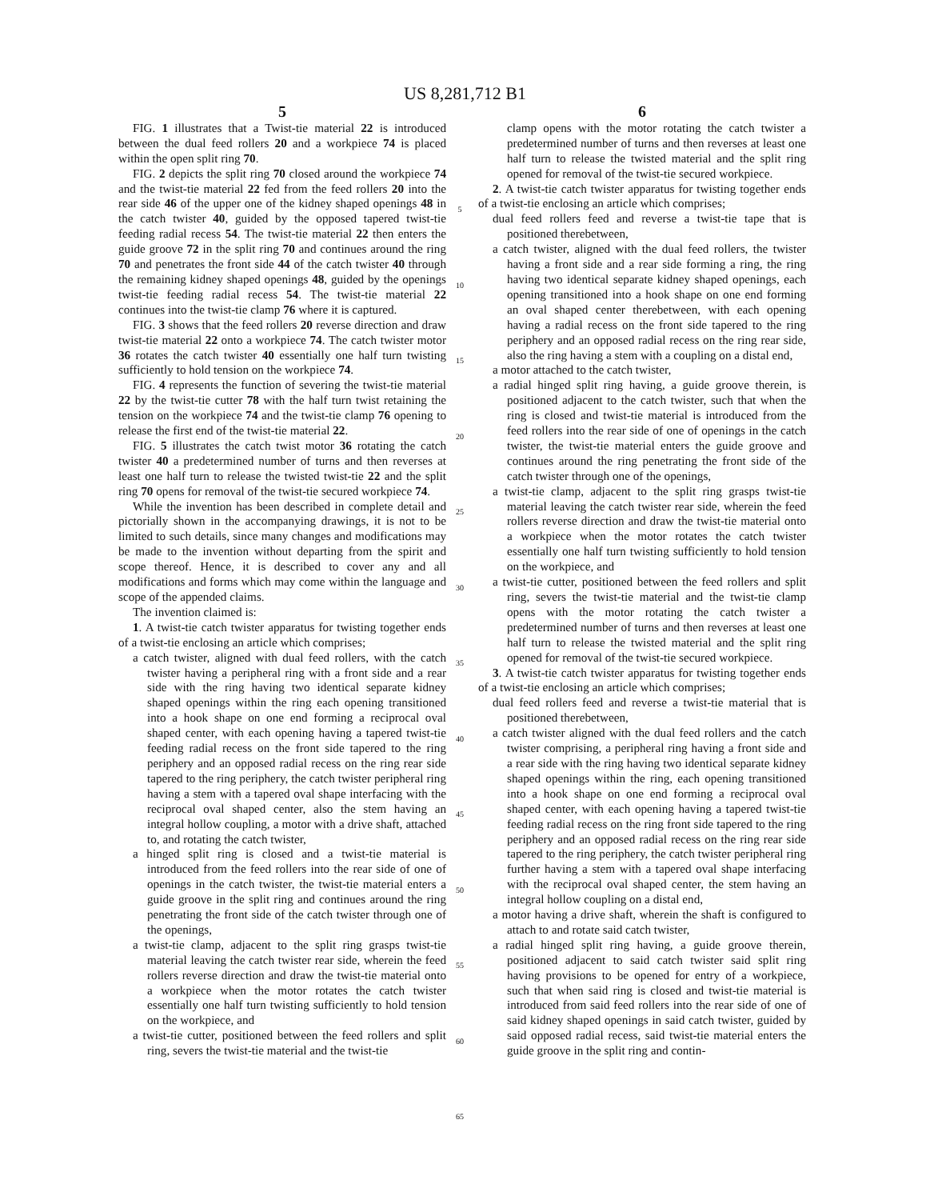US 8,281,712 B1
5
FIG. 1 illustrates that a Twist-tie material 22 is introduced between the dual feed rollers 20 and a workpiece 74 is placed within the open split ring 70.
FIG. 2 depicts the split ring 70 closed around the workpiece 74 and the twist-tie material 22 fed from the feed rollers 20 into the rear side 46 of the upper one of the kidney shaped openings 48 in the catch twister 40, guided by the opposed tapered twist-tie feeding radial recess 54. The twist-tie material 22 then enters the guide groove 72 in the split ring 70 and continues around the ring 70 and penetrates the front side 44 of the catch twister 40 through the remaining kidney shaped openings 48, guided by the openings twist-tie feeding radial recess 54. The twist-tie material 22 continues into the twist-tie clamp 76 where it is captured.
FIG. 3 shows that the feed rollers 20 reverse direction and draw twist-tie material 22 onto a workpiece 74. The catch twister motor 36 rotates the catch twister 40 essentially one half turn twisting sufficiently to hold tension on the workpiece 74.
FIG. 4 represents the function of severing the twist-tie material 22 by the twist-tie cutter 78 with the half turn twist retaining the tension on the workpiece 74 and the twist-tie clamp 76 opening to release the first end of the twist-tie material 22.
FIG. 5 illustrates the catch twist motor 36 rotating the catch twister 40 a predetermined number of turns and then reverses at least one half turn to release the twisted twist-tie 22 and the split ring 70 opens for removal of the twist-tie secured workpiece 74.
While the invention has been described in complete detail and pictorially shown in the accompanying drawings, it is not to be limited to such details, since many changes and modifications may be made to the invention without departing from the spirit and scope thereof. Hence, it is described to cover any and all modifications and forms which may come within the language and scope of the appended claims.
The invention claimed is:
1. A twist-tie catch twister apparatus for twisting together ends of a twist-tie enclosing an article which comprises;
a catch twister, aligned with dual feed rollers, with the catch twister having a peripheral ring with a front side and a rear side with the ring having two identical separate kidney shaped openings within the ring each opening transitioned into a hook shape on one end forming a reciprocal oval shaped center, with each opening having a tapered twist-tie feeding radial recess on the front side tapered to the ring periphery and an opposed radial recess on the ring rear side tapered to the ring periphery, the catch twister peripheral ring having a stem with a tapered oval shape interfacing with the reciprocal oval shaped center, also the stem having an integral hollow coupling, a motor with a drive shaft, attached to, and rotating the catch twister,
a hinged split ring is closed and a twist-tie material is introduced from the feed rollers into the rear side of one of openings in the catch twister, the twist-tie material enters a guide groove in the split ring and continues around the ring penetrating the front side of the catch twister through one of the openings,
a twist-tie clamp, adjacent to the split ring grasps twist-tie material leaving the catch twister rear side, wherein the feed rollers reverse direction and draw the twist-tie material onto a workpiece when the motor rotates the catch twister essentially one half turn twisting sufficiently to hold tension on the workpiece, and
a twist-tie cutter, positioned between the feed rollers and split ring, severs the twist-tie material and the twist-tie
5
10
15
20
25
30
35
40
45
50
55
60
65
6
clamp opens with the motor rotating the catch twister a predetermined number of turns and then reverses at least one half turn to release the twisted material and the split ring opened for removal of the twist-tie secured workpiece.
2. A twist-tie catch twister apparatus for twisting together ends of a twist-tie enclosing an article which comprises;
dual feed rollers feed and reverse a twist-tie tape that is positioned therebetween,
a catch twister, aligned with the dual feed rollers, the twister having a front side and a rear side forming a ring, the ring having two identical separate kidney shaped openings, each opening transitioned into a hook shape on one end forming an oval shaped center therebetween, with each opening having a radial recess on the front side tapered to the ring periphery and an opposed radial recess on the ring rear side, also the ring having a stem with a coupling on a distal end,
a motor attached to the catch twister,
a radial hinged split ring having, a guide groove therein, is positioned adjacent to the catch twister, such that when the ring is closed and twist-tie material is introduced from the feed rollers into the rear side of one of openings in the catch twister, the twist-tie material enters the guide groove and continues around the ring penetrating the front side of the catch twister through one of the openings,
a twist-tie clamp, adjacent to the split ring grasps twist-tie material leaving the catch twister rear side, wherein the feed rollers reverse direction and draw the twist-tie material onto a workpiece when the motor rotates the catch twister essentially one half turn twisting sufficiently to hold tension on the workpiece, and
a twist-tie cutter, positioned between the feed rollers and split ring, severs the twist-tie material and the twist-tie clamp opens with the motor rotating the catch twister a predetermined number of turns and then reverses at least one half turn to release the twisted material and the split ring opened for removal of the twist-tie secured workpiece.
3. A twist-tie catch twister apparatus for twisting together ends of a twist-tie enclosing an article which comprises;
dual feed rollers feed and reverse a twist-tie material that is positioned therebetween,
a catch twister aligned with the dual feed rollers and the catch twister comprising, a peripheral ring having a front side and a rear side with the ring having two identical separate kidney shaped openings within the ring, each opening transitioned into a hook shape on one end forming a reciprocal oval shaped center, with each opening having a tapered twist-tie feeding radial recess on the ring front side tapered to the ring periphery and an opposed radial recess on the ring rear side tapered to the ring periphery, the catch twister peripheral ring further having a stem with a tapered oval shape interfacing with the reciprocal oval shaped center, the stem having an integral hollow coupling on a distal end,
a motor having a drive shaft, wherein the shaft is configured to attach to and rotate said catch twister,
a radial hinged split ring having, a guide groove therein, positioned adjacent to said catch twister said split ring having provisions to be opened for entry of a workpiece, such that when said ring is closed and twist-tie material is introduced from said feed rollers into the rear side of one of said kidney shaped openings in said catch twister, guided by said opposed radial recess, said twist-tie material enters the guide groove in the split ring and contin-